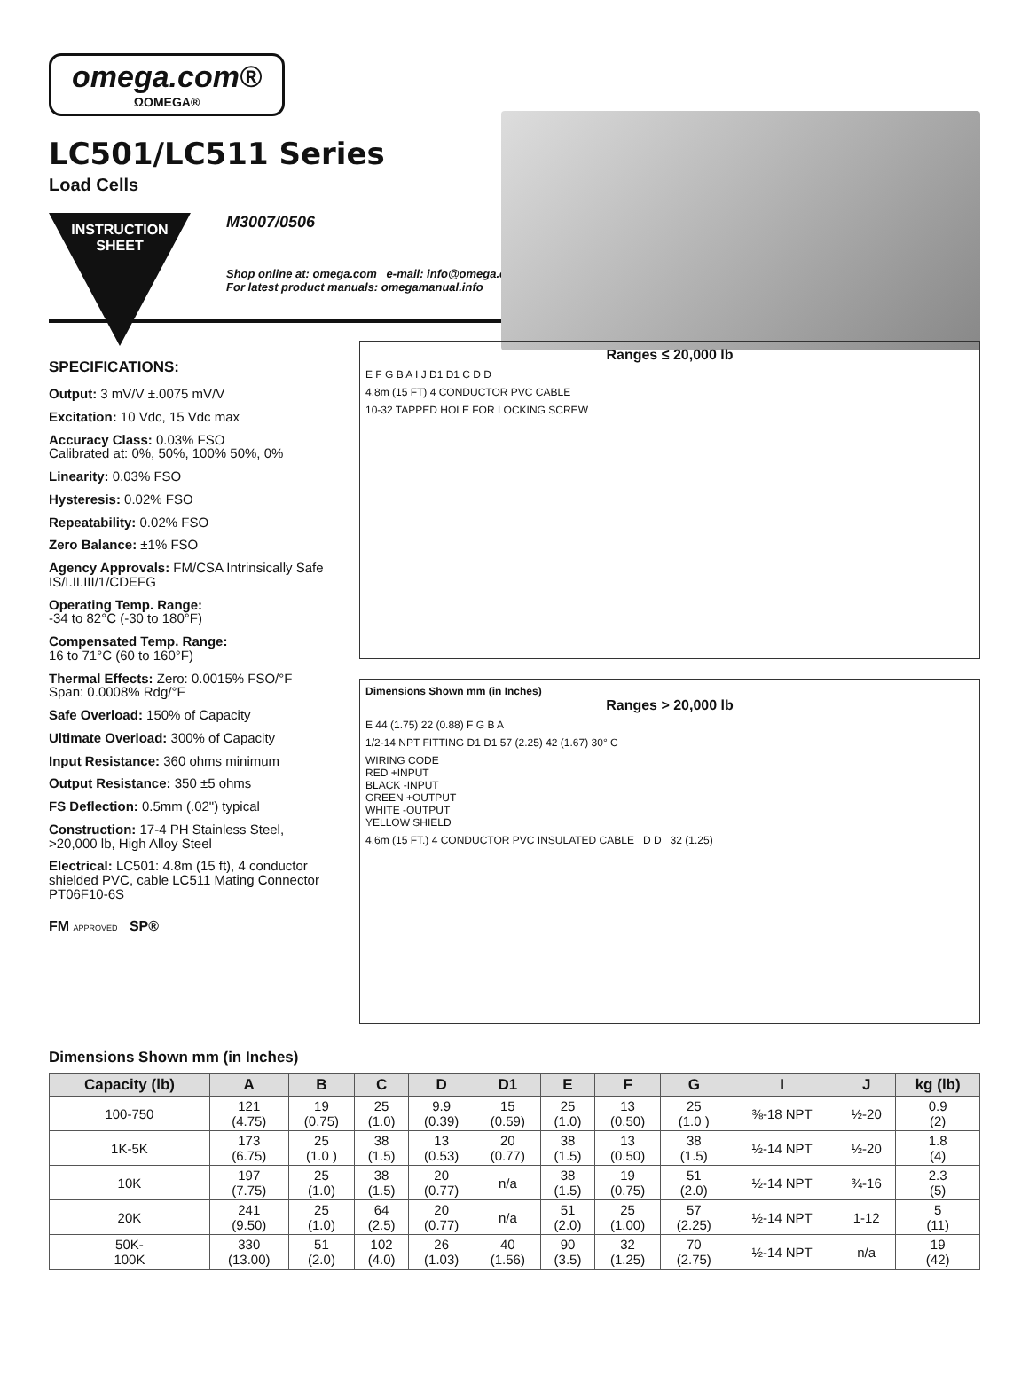omega.com®
ΩOMEGA®
LC501/LC511 Series
Load Cells
INSTRUCTION SHEET
M3007/0506
Shop online at: omega.com e-mail: info@omega.com
For latest product manuals: omegamanual.info
SPECIFICATIONS:
Output: 3 mV/V ±.0075 mV/V
Excitation: 10 Vdc, 15 Vdc max
Accuracy Class: 0.03% FSO
Calibrated at: 0%, 50%, 100% 50%, 0%
Linearity: 0.03% FSO
Hysteresis: 0.02% FSO
Repeatability: 0.02% FSO
Zero Balance: ±1% FSO
Agency Approvals: FM/CSA Intrinsically Safe IS/I.II.III/1/CDEFG
Operating Temp. Range:
-34 to 82°C (-30 to 180°F)
Compensated Temp. Range:
16 to 71°C (60 to 160°F)
Thermal Effects: Zero: 0.0015% FSO/°F
Span: 0.0008% Rdg/°F
Safe Overload: 150% of Capacity
Ultimate Overload: 300% of Capacity
Input Resistance: 360 ohms minimum
Output Resistance: 350 ±5 ohms
FS Deflection: 0.5mm (.02") typical
Construction: 17-4 PH Stainless Steel, >20,000 lb, High Alloy Steel
Electrical: LC501: 4.8m (15 ft), 4 conductor shielded PVC, cable LC511 Mating Connector PT06F10-6S
FM APPROVED SP®
Ranges ≤ 20,000 lb
E F G B A I J D1 D1 C D D
4.8m (15 FT) 4 CONDUCTOR PVC CABLE
10-32 TAPPED HOLE FOR LOCKING SCREW
Dimensions Shown mm (in Inches)
Ranges > 20,000 lb
E 44 (1.75) 22 (0.88) F G B A
1/2-14 NPT FITTING D1 D1 57 (2.25) 42 (1.67) 30° C
WIRING CODE
RED +INPUT
BLACK -INPUT
GREEN +OUTPUT
WHITE -OUTPUT
YELLOW SHIELD
4.6m (15 FT.) 4 CONDUCTOR PVC INSULATED CABLE D D 32 (1.25)
Dimensions Shown mm (in Inches)
| Capacity (lb) | A | B | C | D | D1 | E | F | G | I | J | kg (lb) |
| --- | --- | --- | --- | --- | --- | --- | --- | --- | --- | --- | --- |
| 100-750 | 121 (4.75) | 19 (0.75) | 25 (1.0) | 9.9 (0.39) | 15 (0.59) | 25 (1.0) | 13 (0.50) | 25 (1.0 ) | ⅜-18 NPT | ½-20 | 0.9 (2) |
| 1K-5K | 173 (6.75) | 25 (1.0 ) | 38 (1.5) | 13 (0.53) | 20 (0.77) | 38 (1.5) | 13 (0.50) | 38 (1.5) | ½-14 NPT | ½-20 | 1.8 (4) |
| 10K | 197 (7.75) | 25 (1.0) | 38 (1.5) | 20 (0.77) | n/a | 38 (1.5) | 19 (0.75) | 51 (2.0) | ½-14 NPT | ¾-16 | 2.3 (5) |
| 20K | 241 (9.50) | 25 (1.0) | 64 (2.5) | 20 (0.77) | n/a | 51 (2.0) | 25 (1.00) | 57 (2.25) | ½-14 NPT | 1-12 | 5 (11) |
| 50K- 100K | 330 (13.00) | 51 (2.0) | 102 (4.0) | 26 (1.03) | 40 (1.56) | 90 (3.5) | 32 (1.25) | 70 (2.75) | ½-14 NPT | n/a | 19 (42) |